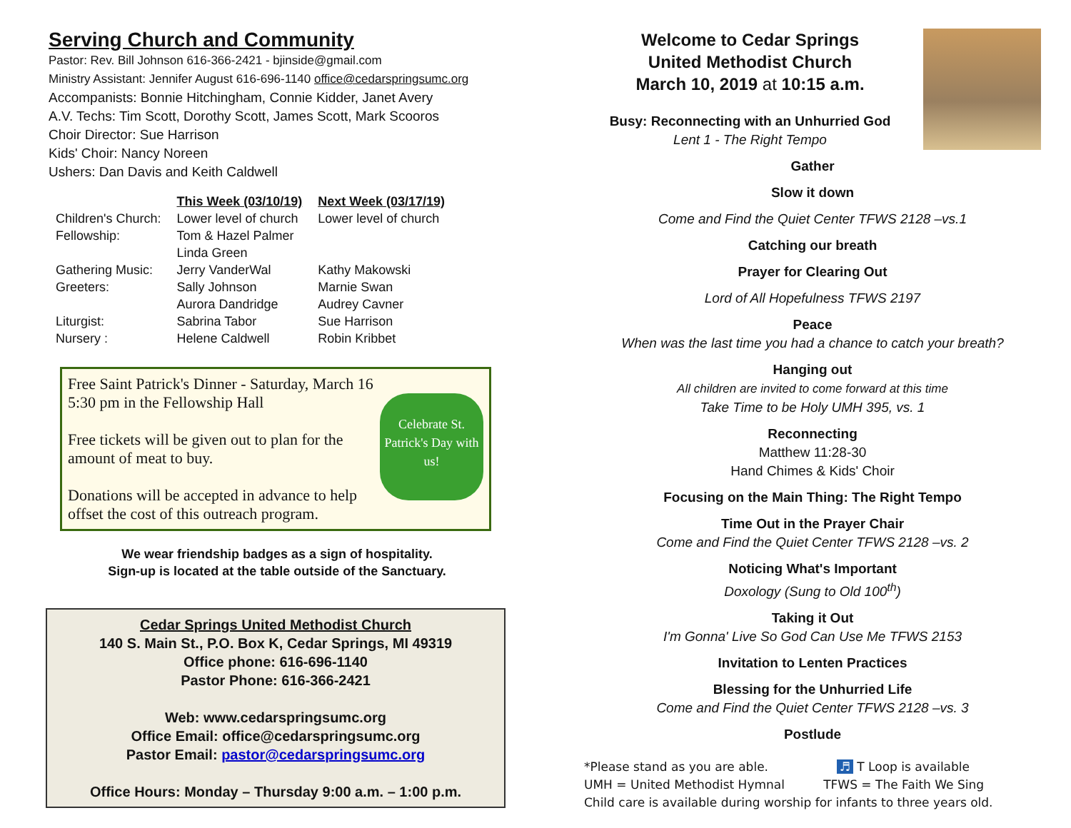Serving Church and Community
Pastor: Rev. Bill Johnson 616-366-2421 - bjinside@gmail.com
Ministry Assistant: Jennifer August 616-696-1140 office@cedarspringsumc.org
Accompanists: Bonnie Hitchingham, Connie Kidder, Janet Avery
A.V. Techs: Tim Scott, Dorothy Scott, James Scott, Mark Scooros
Choir Director: Sue Harrison
Kids' Choir: Nancy Noreen
Ushers: Dan Davis and Keith Caldwell
| | This Week (03/10/19) | Next Week (03/17/19) |
| Children's Church: | Lower level of church | Lower level of church |
| Fellowship: | Tom & Hazel Palmer Linda Green | |
| Gathering Music: | Jerry VanderWal | Kathy Makowski |
| Greeters: | Sally Johnson Aurora Dandridge | Marnie Swan Audrey Cavner |
| Liturgist: | Sabrina Tabor | Sue Harrison |
| Nursery : | Helene Caldwell | Robin Kribbet |
Free Saint Patrick's Dinner - Saturday, March 16
Celebrate St. Patrick's Day with us!
5:30 pm in the Fellowship Hall
Free tickets will be given out to plan for the amount of meat to buy.
Donations will be accepted in advance to help offset the cost of this outreach program.
We wear friendship badges as a sign of hospitality.
Sign-up is located at the table outside of the Sanctuary.
Cedar Springs United Methodist Church
140 S. Main St., P.O. Box K, Cedar Springs, MI 49319
Office phone: 616-696-1140
Pastor Phone: 616-366-2421
Web: www.cedarspringsumc.org
Office Email: office@cedarspringsumc.org
Pastor Email: pastor@cedarspringsumc.org
Office Hours: Monday – Thursday 9:00 a.m. – 1:00 p.m.
Welcome to Cedar Springs
United Methodist Church
March 10, 2019 at 10:15 a.m.
Busy: Reconnecting with an Unhurried God
Lent 1 - The Right Tempo
Gather
Slow it down
Come and Find the Quiet Center TFWS 2128 –vs.1
Catching our breath
Prayer for Clearing Out
Lord of All Hopefulness TFWS 2197
Peace
When was the last time you had a chance to catch your breath?
Hanging out
All children are invited to come forward at this time
Take Time to be Holy UMH 395, vs. 1
Reconnecting
Matthew 11:28-30
Hand Chimes & Kids' Choir
Focusing on the Main Thing: The Right Tempo
Time Out in the Prayer Chair
Come and Find the Quiet Center TFWS 2128 –vs. 2
Noticing What's Important
Doxology (Sung to Old 100<sup>th</sup>)
Taking it Out
I'm Gonna' Live So God Can Use Me TFWS 2153
Invitation to Lenten Practices
Blessing for the Unhurried Life
Come and Find the Quiet Center TFWS 2128 –vs. 3
Postlude
*Please stand as you are able. ♬ T Loop is available
UMH = United Methodist Hymnal TFWS = The Faith We Sing
Child care is available during worship for infants to three years old.